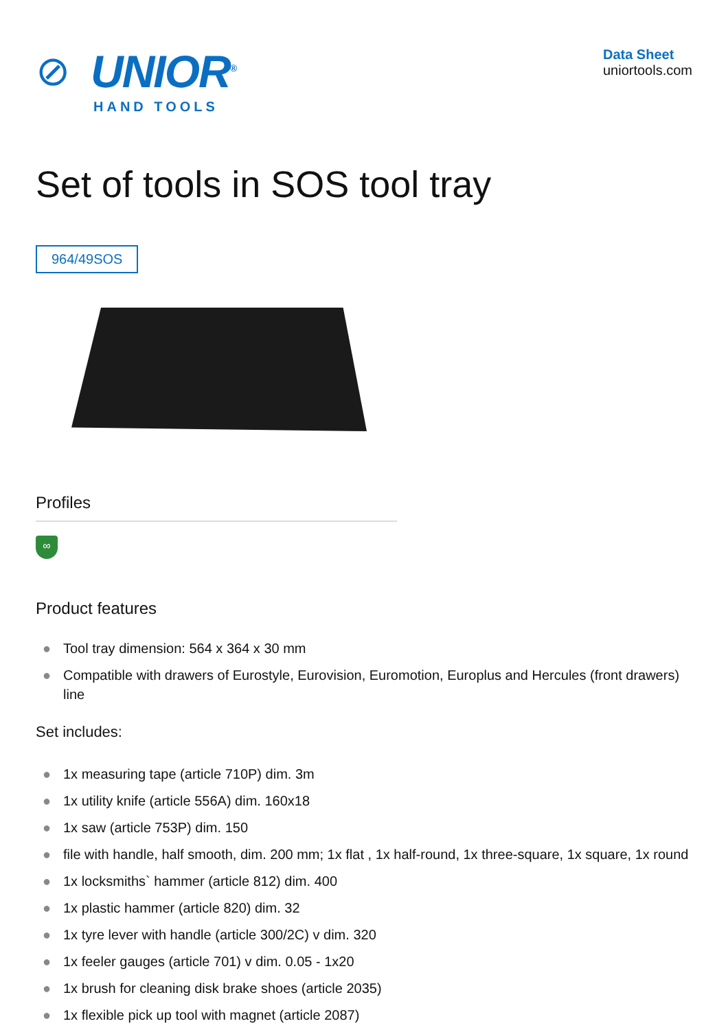⊘
UNIOR<sup>®</sup>
HAND TOOLS
Data Sheet
uniortools.com
Set of tools in SOS tool tray
964/49SOS
Profiles
∞
Product features
● Tool tray dimension: 564 x 364 x 30 mm
● Compatible with drawers of Eurostyle, Eurovision, Euromotion, Europlus and Hercules (front drawers) line
Set includes:
● 1x measuring tape (article 710P) dim. 3m
● 1x utility knife (article 556A) dim. 160x18
● 1x saw (article 753P) dim. 150
● file with handle, half smooth, dim. 200 mm; 1x flat , 1x half-round, 1x three-square, 1x square, 1x round
● 1x locksmiths` hammer (article 812) dim. 400
● 1x plastic hammer (article 820) dim. 32
● 1x tyre lever with handle (article 300/2C) v dim. 320
● 1x feeler gauges (article 701) v dim. 0.05 - 1x20
● 1x brush for cleaning disk brake shoes (article 2035)
● 1x flexible pick up tool with magnet (article 2087)